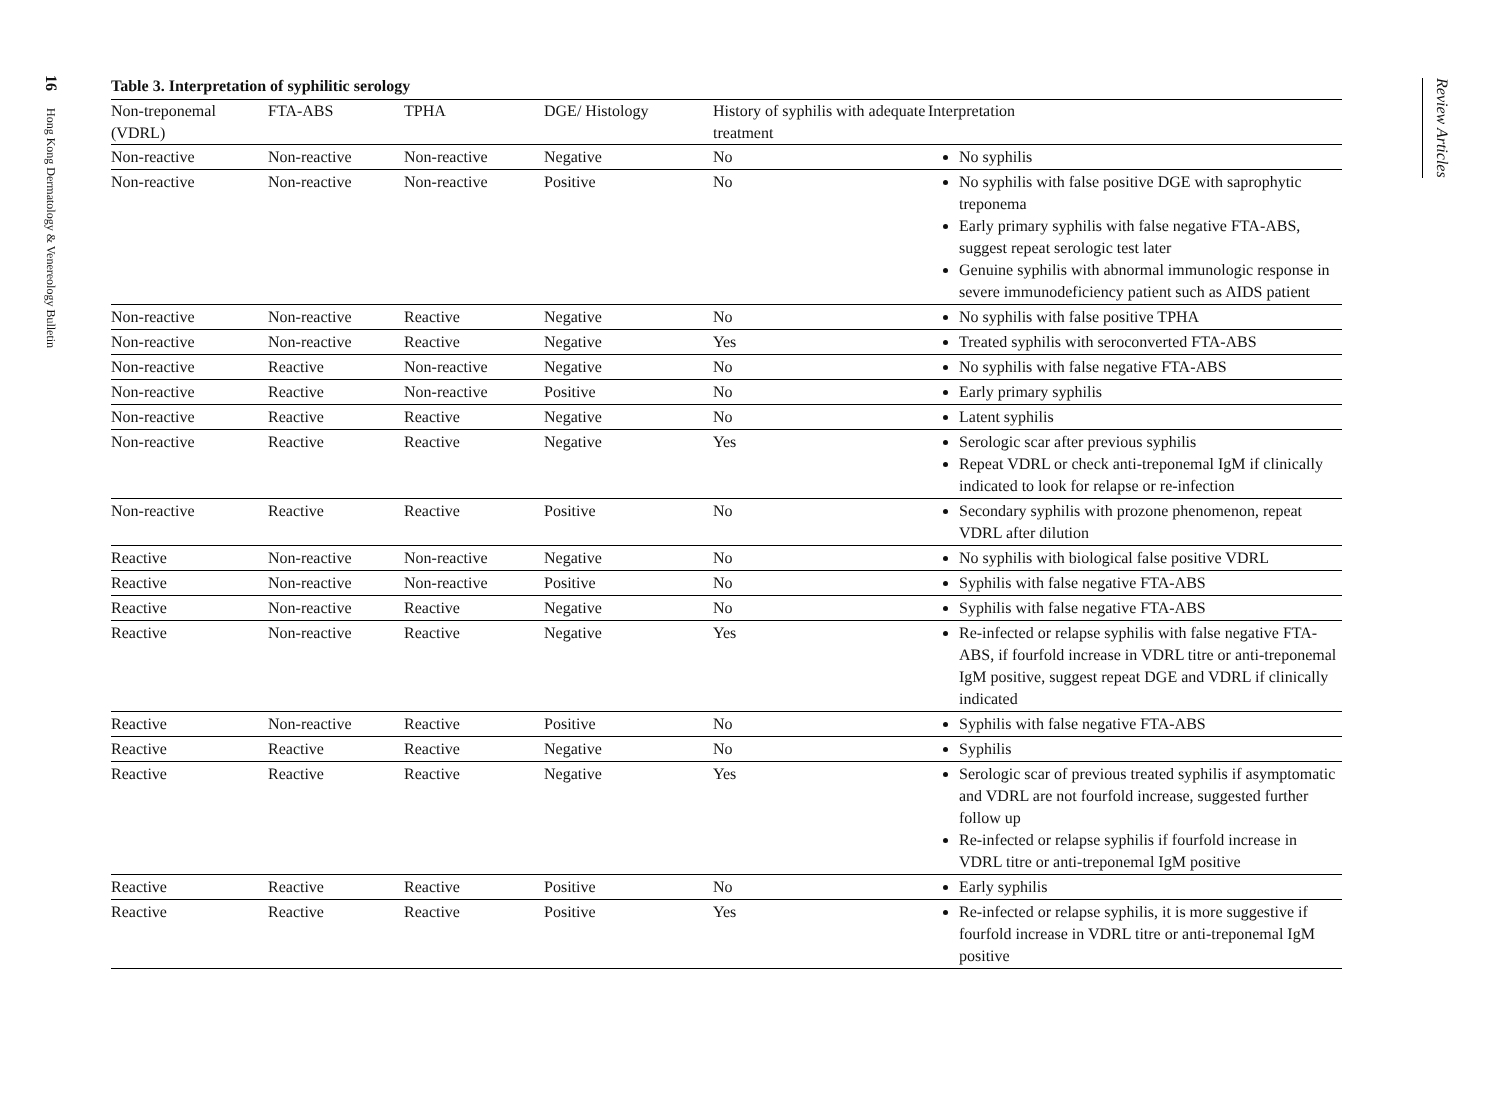16 Hong Kong Dermatology & Venereology Bulletin
Review Articles
Table 3. Interpretation of syphilitic serology
| Non-treponemal (VDRL) | FTA-ABS | TPHA | DGE/ Histology | History of syphilis with adequate treatment | Interpretation |
| --- | --- | --- | --- | --- | --- |
| Non-reactive | Non-reactive | Non-reactive | Negative | No | No syphilis |
| Non-reactive | Non-reactive | Non-reactive | Positive | No | No syphilis with false positive DGE with saprophytic treponema Early primary syphilis with false negative FTA-ABS, suggest repeat serologic test later Genuine syphilis with abnormal immunologic response in severe immunodeficiency patient such as AIDS patient |
| Non-reactive | Non-reactive | Reactive | Negative | No | No syphilis with false positive TPHA |
| Non-reactive | Non-reactive | Reactive | Negative | Yes | Treated syphilis with seroconverted FTA-ABS |
| Non-reactive | Reactive | Non-reactive | Negative | No | No syphilis with false negative FTA-ABS |
| Non-reactive | Reactive | Non-reactive | Positive | No | Early primary syphilis |
| Non-reactive | Reactive | Reactive | Negative | No | Latent syphilis |
| Non-reactive | Reactive | Reactive | Negative | Yes | Serologic scar after previous syphilis Repeat VDRL or check anti-treponemal IgM if clinically indicated to look for relapse or re-infection |
| Non-reactive | Reactive | Reactive | Positive | No | Secondary syphilis with prozone phenomenon, repeat VDRL after dilution |
| Reactive | Non-reactive | Non-reactive | Negative | No | No syphilis with biological false positive VDRL |
| Reactive | Non-reactive | Non-reactive | Positive | No | Syphilis with false negative FTA-ABS |
| Reactive | Non-reactive | Reactive | Negative | No | Syphilis with false negative FTA-ABS |
| Reactive | Non-reactive | Reactive | Negative | Yes | Re-infected or relapse syphilis with false negative FTA-ABS, if fourfold increase in VDRL titre or anti-treponemal IgM positive, suggest repeat DGE and VDRL if clinically indicated |
| Reactive | Non-reactive | Reactive | Positive | No | Syphilis with false negative FTA-ABS |
| Reactive | Reactive | Reactive | Negative | No | Syphilis |
| Reactive | Reactive | Reactive | Negative | Yes | Serologic scar of previous treated syphilis if asymptomatic and VDRL are not fourfold increase, suggested further follow up Re-infected or relapse syphilis if fourfold increase in VDRL titre or anti-treponemal IgM positive |
| Reactive | Reactive | Reactive | Positive | No | Early syphilis |
| Reactive | Reactive | Reactive | Positive | Yes | Re-infected or relapse syphilis, it is more suggestive if fourfold increase in VDRL titre or anti-treponemal IgM positive |